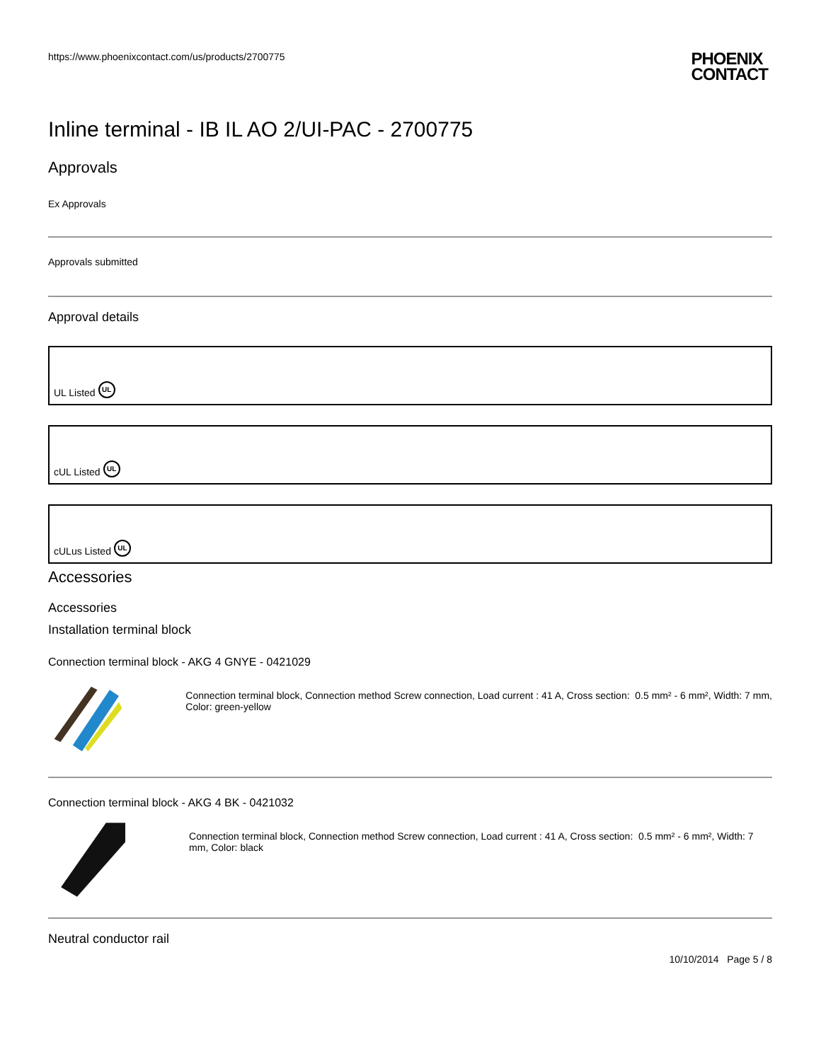https://www.phoenixcontact.com/us/products/2700775
PHOENIX
CONTACT
Inline terminal - IB IL AO 2/UI-PAC - 2700775
Approvals
Ex Approvals
Approvals submitted
Approval details
UL Listed UL
cUL Listed UL
cULus Listed UL
Accessories
Accessories
Installation terminal block
Connection terminal block - AKG 4 GNYE - 0421029
Connection terminal block, Connection method Screw connection, Load current : 41 A, Cross section: 0.5 mm² - 6 mm², Width: 7 mm, Color: green-yellow
Connection terminal block - AKG 4 BK - 0421032
Connection terminal block, Connection method Screw connection, Load current : 41 A, Cross section: 0.5 mm² - 6 mm², Width: 7 mm, Color: black
Neutral conductor rail
10/10/2014 Page 5 / 8